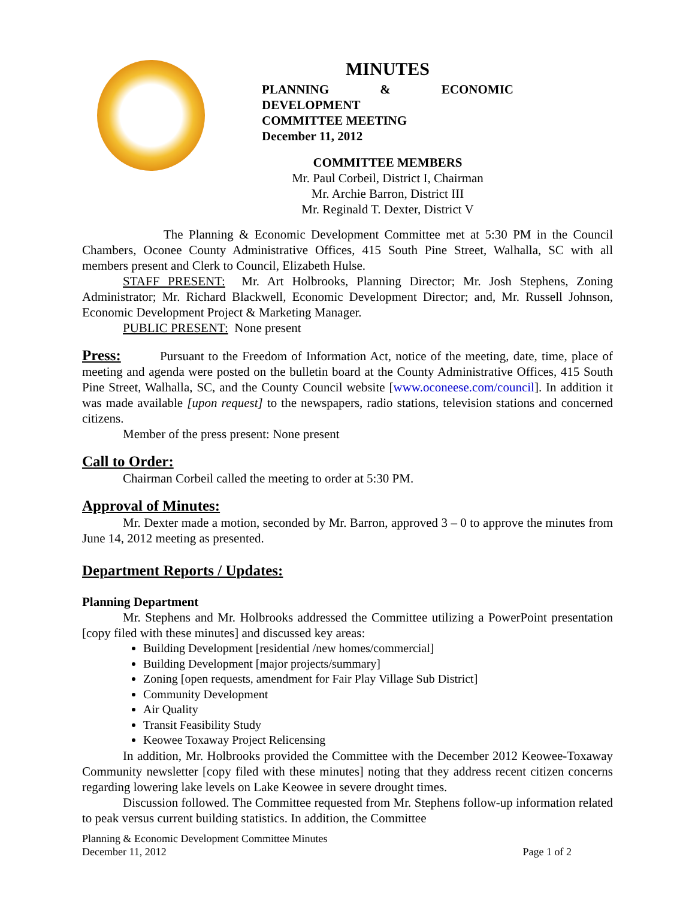MINUTES
PLANNING & ECONOMIC DEVELOPMENT
COMMITTEE MEETING
December 11, 2012
COMMITTEE MEMBERS
Mr. Paul Corbeil, District I, Chairman
Mr. Archie Barron, District III
Mr. Reginald T. Dexter, District V
The Planning & Economic Development Committee met at 5:30 PM in the Council Chambers, Oconee County Administrative Offices, 415 South Pine Street, Walhalla, SC with all members present and Clerk to Council, Elizabeth Hulse.
STAFF PRESENT: Mr. Art Holbrooks, Planning Director; Mr. Josh Stephens, Zoning Administrator; Mr. Richard Blackwell, Economic Development Director; and, Mr. Russell Johnson, Economic Development Project & Marketing Manager.
PUBLIC PRESENT: None present
Press: Pursuant to the Freedom of Information Act, notice of the meeting, date, time, place of meeting and agenda were posted on the bulletin board at the County Administrative Offices, 415 South Pine Street, Walhalla, SC, and the County Council website [www.oconeese.com/council]. In addition it was made available [upon request] to the newspapers, radio stations, television stations and concerned citizens.
Member of the press present: None present
Call to Order:
Chairman Corbeil called the meeting to order at 5:30 PM.
Approval of Minutes:
Mr. Dexter made a motion, seconded by Mr. Barron, approved 3 – 0 to approve the minutes from June 14, 2012 meeting as presented.
Department Reports / Updates:
Planning Department
Mr. Stephens and Mr. Holbrooks addressed the Committee utilizing a PowerPoint presentation [copy filed with these minutes] and discussed key areas:
Building Development [residential /new homes/commercial]
Building Development [major projects/summary]
Zoning [open requests, amendment for Fair Play Village Sub District]
Community Development
Air Quality
Transit Feasibility Study
Keowee Toxaway Project Relicensing
In addition, Mr. Holbrooks provided the Committee with the December 2012 Keowee-Toxaway Community newsletter [copy filed with these minutes] noting that they address recent citizen concerns regarding lowering lake levels on Lake Keowee in severe drought times.
Discussion followed. The Committee requested from Mr. Stephens follow-up information related to peak versus current building statistics. In addition, the Committee
Planning & Economic Development Committee Minutes
December 11, 2012 Page 1 of 2